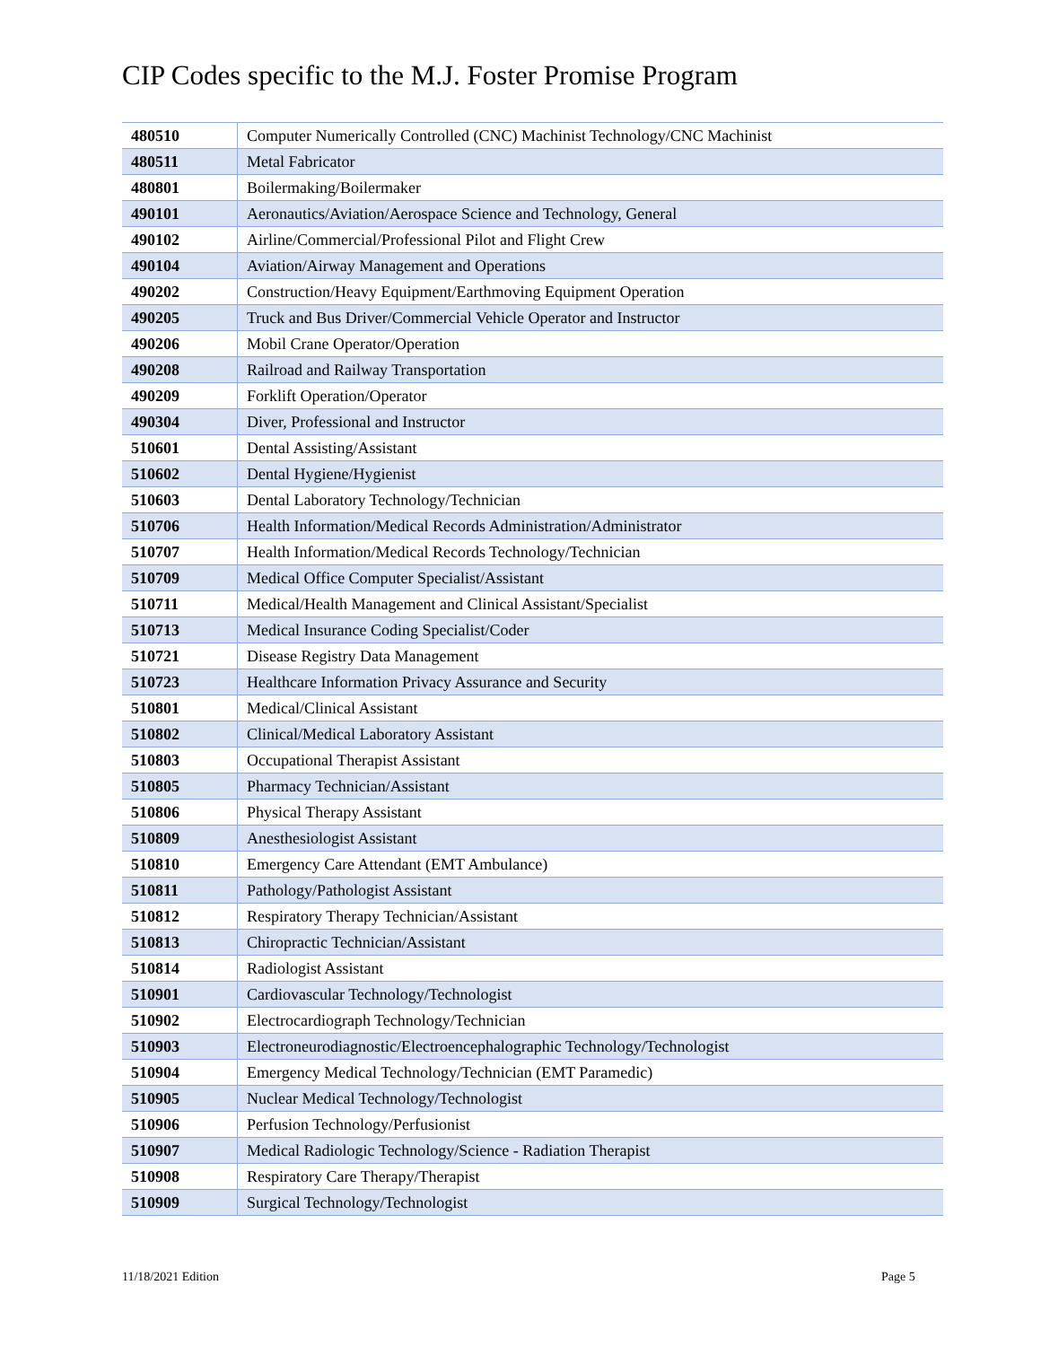CIP Codes specific to the M.J. Foster Promise Program
| 480510 | Computer Numerically Controlled (CNC) Machinist Technology/CNC Machinist |
| 480511 | Metal Fabricator |
| 480801 | Boilermaking/Boilermaker |
| 490101 | Aeronautics/Aviation/Aerospace Science and Technology, General |
| 490102 | Airline/Commercial/Professional Pilot and Flight Crew |
| 490104 | Aviation/Airway Management and Operations |
| 490202 | Construction/Heavy Equipment/Earthmoving Equipment Operation |
| 490205 | Truck and Bus Driver/Commercial Vehicle Operator and Instructor |
| 490206 | Mobil Crane Operator/Operation |
| 490208 | Railroad and Railway Transportation |
| 490209 | Forklift Operation/Operator |
| 490304 | Diver, Professional and Instructor |
| 510601 | Dental Assisting/Assistant |
| 510602 | Dental Hygiene/Hygienist |
| 510603 | Dental Laboratory Technology/Technician |
| 510706 | Health Information/Medical Records Administration/Administrator |
| 510707 | Health Information/Medical Records Technology/Technician |
| 510709 | Medical Office Computer Specialist/Assistant |
| 510711 | Medical/Health Management and Clinical Assistant/Specialist |
| 510713 | Medical Insurance Coding Specialist/Coder |
| 510721 | Disease Registry Data Management |
| 510723 | Healthcare Information Privacy Assurance and Security |
| 510801 | Medical/Clinical Assistant |
| 510802 | Clinical/Medical Laboratory Assistant |
| 510803 | Occupational Therapist Assistant |
| 510805 | Pharmacy Technician/Assistant |
| 510806 | Physical Therapy Assistant |
| 510809 | Anesthesiologist Assistant |
| 510810 | Emergency Care Attendant (EMT Ambulance) |
| 510811 | Pathology/Pathologist Assistant |
| 510812 | Respiratory Therapy Technician/Assistant |
| 510813 | Chiropractic Technician/Assistant |
| 510814 | Radiologist Assistant |
| 510901 | Cardiovascular Technology/Technologist |
| 510902 | Electrocardiograph Technology/Technician |
| 510903 | Electroneurodiagnostic/Electroencephalographic Technology/Technologist |
| 510904 | Emergency Medical Technology/Technician (EMT Paramedic) |
| 510905 | Nuclear Medical Technology/Technologist |
| 510906 | Perfusion Technology/Perfusionist |
| 510907 | Medical Radiologic Technology/Science - Radiation Therapist |
| 510908 | Respiratory Care Therapy/Therapist |
| 510909 | Surgical Technology/Technologist |
11/18/2021 Edition Page 5